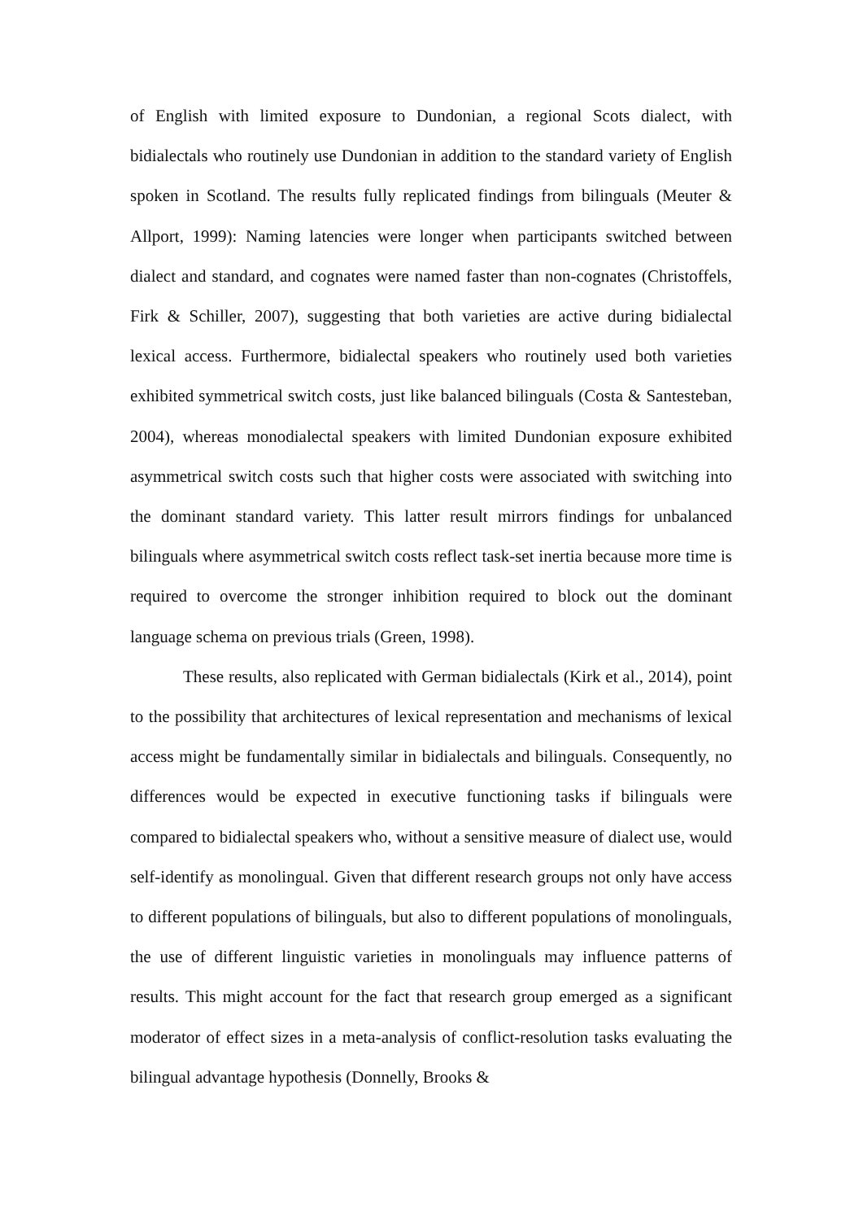of English with limited exposure to Dundonian, a regional Scots dialect, with bidialectals who routinely use Dundonian in addition to the standard variety of English spoken in Scotland. The results fully replicated findings from bilinguals (Meuter & Allport, 1999): Naming latencies were longer when participants switched between dialect and standard, and cognates were named faster than non-cognates (Christoffels, Firk & Schiller, 2007), suggesting that both varieties are active during bidialectal lexical access. Furthermore, bidialectal speakers who routinely used both varieties exhibited symmetrical switch costs, just like balanced bilinguals (Costa & Santesteban, 2004), whereas monodialectal speakers with limited Dundonian exposure exhibited asymmetrical switch costs such that higher costs were associated with switching into the dominant standard variety. This latter result mirrors findings for unbalanced bilinguals where asymmetrical switch costs reflect task-set inertia because more time is required to overcome the stronger inhibition required to block out the dominant language schema on previous trials (Green, 1998).
These results, also replicated with German bidialectals (Kirk et al., 2014), point to the possibility that architectures of lexical representation and mechanisms of lexical access might be fundamentally similar in bidialectals and bilinguals. Consequently, no differences would be expected in executive functioning tasks if bilinguals were compared to bidialectal speakers who, without a sensitive measure of dialect use, would self-identify as monolingual. Given that different research groups not only have access to different populations of bilinguals, but also to different populations of monolinguals, the use of different linguistic varieties in monolinguals may influence patterns of results. This might account for the fact that research group emerged as a significant moderator of effect sizes in a meta-analysis of conflict-resolution tasks evaluating the bilingual advantage hypothesis (Donnelly, Brooks &